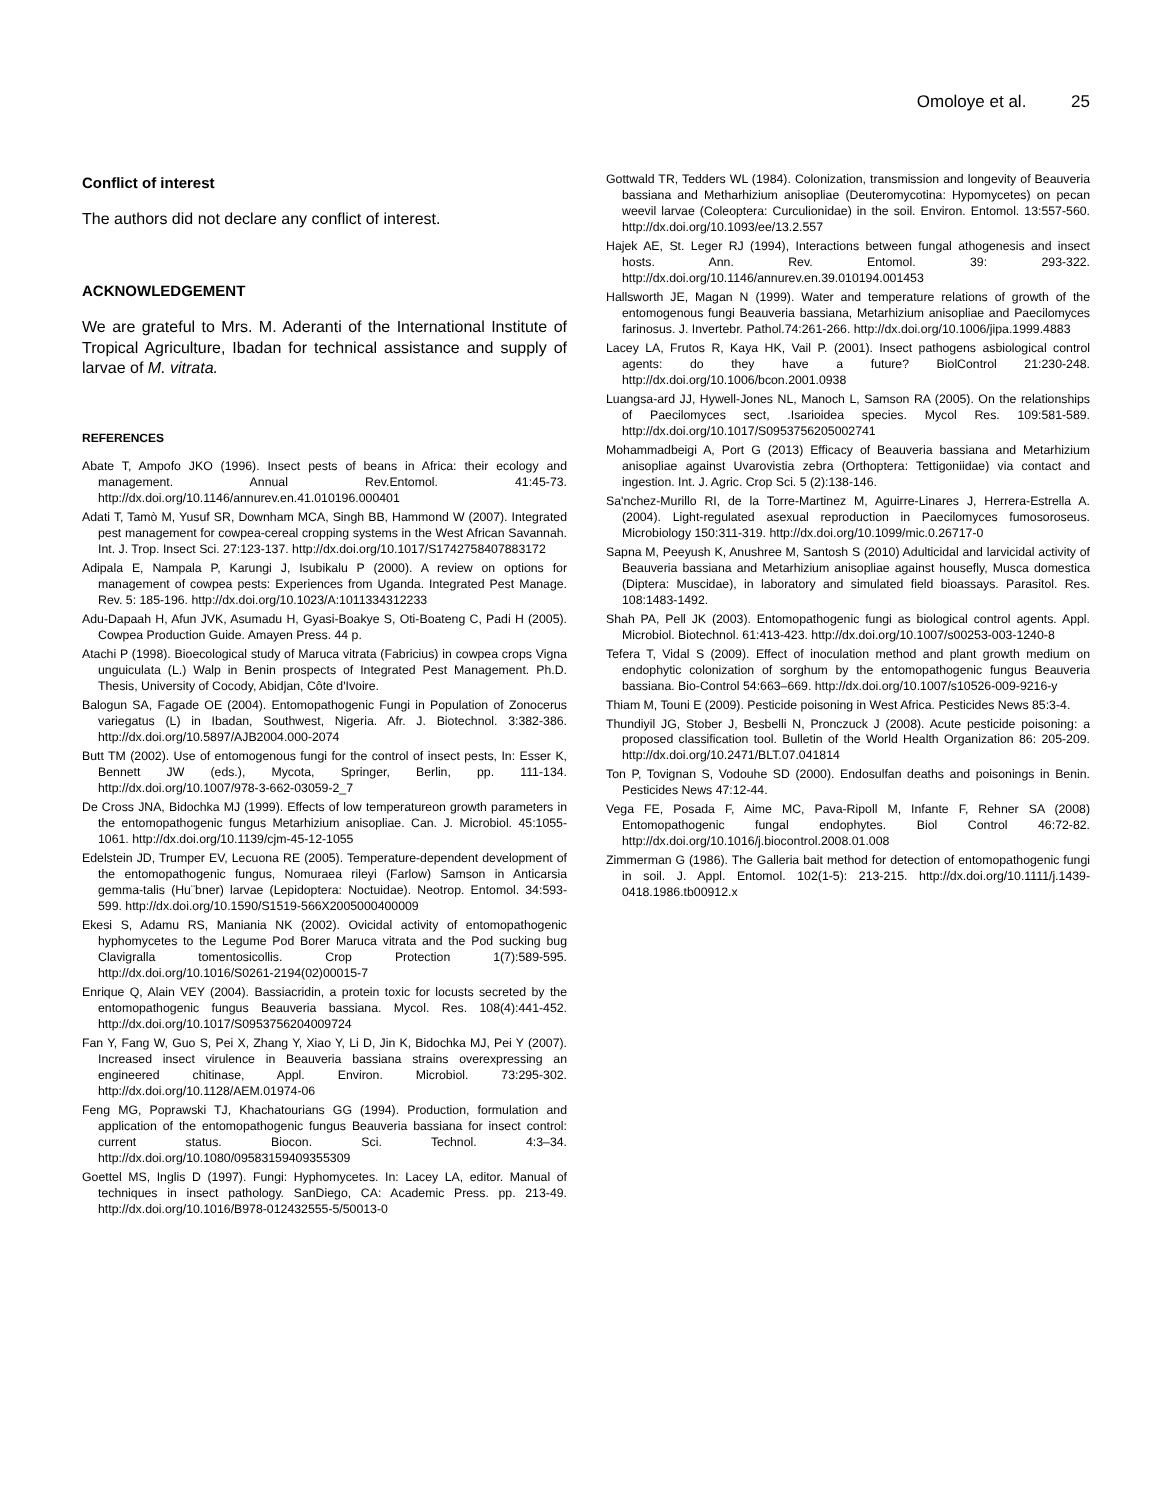Omoloye et al. 25
Conflict of interest
The authors did not declare any conflict of interest.
ACKNOWLEDGEMENT
We are grateful to Mrs. M. Aderanti of the International Institute of Tropical Agriculture, Ibadan for technical assistance and supply of larvae of M. vitrata.
REFERENCES
Abate T, Ampofo JKO (1996). Insect pests of beans in Africa: their ecology and management. Annual Rev.Entomol. 41:45-73. http://dx.doi.org/10.1146/annurev.en.41.010196.000401
Adati T, Tamò M, Yusuf SR, Downham MCA, Singh BB, Hammond W (2007). Integrated pest management for cowpea-cereal cropping systems in the West African Savannah. Int. J. Trop. Insect Sci. 27:123-137. http://dx.doi.org/10.1017/S1742758407883172
Adipala E, Nampala P, Karungi J, Isubikalu P (2000). A review on options for management of cowpea pests: Experiences from Uganda. Integrated Pest Manage. Rev. 5: 185-196. http://dx.doi.org/10.1023/A:1011334312233
Adu-Dapaah H, Afun JVK, Asumadu H, Gyasi-Boakye S, Oti-Boateng C, Padi H (2005). Cowpea Production Guide. Amayen Press. 44 p.
Atachi P (1998). Bioecological study of Maruca vitrata (Fabricius) in cowpea crops Vigna unguiculata (L.) Walp in Benin prospects of Integrated Pest Management. Ph.D. Thesis, University of Cocody, Abidjan, Côte d'Ivoire.
Balogun SA, Fagade OE (2004). Entomopathogenic Fungi in Population of Zonocerus variegatus (L) in Ibadan, Southwest, Nigeria. Afr. J. Biotechnol. 3:382-386. http://dx.doi.org/10.5897/AJB2004.000-2074
Butt TM (2002). Use of entomogenous fungi for the control of insect pests, In: Esser K, Bennett JW (eds.), Mycota, Springer, Berlin, pp. 111-134. http://dx.doi.org/10.1007/978-3-662-03059-2_7
De Cross JNA, Bidochka MJ (1999). Effects of low temperatureon growth parameters in the entomopathogenic fungus Metarhizium anisopliae. Can. J. Microbiol. 45:1055-1061. http://dx.doi.org/10.1139/cjm-45-12-1055
Edelstein JD, Trumper EV, Lecuona RE (2005). Temperature-dependent development of the entomopathogenic fungus, Nomuraea rileyi (Farlow) Samson in Anticarsia gemma-talis (Hu¨bner) larvae (Lepidoptera: Noctuidae). Neotrop. Entomol. 34:593-599. http://dx.doi.org/10.1590/S1519-566X2005000400009
Ekesi S, Adamu RS, Maniania NK (2002). Ovicidal activity of entomopathogenic hyphomycetes to the Legume Pod Borer Maruca vitrata and the Pod sucking bug Clavigralla tomentosicollis. Crop Protection 1(7):589-595. http://dx.doi.org/10.1016/S0261-2194(02)00015-7
Enrique Q, Alain VEY (2004). Bassiacridin, a protein toxic for locusts secreted by the entomopathogenic fungus Beauveria bassiana. Mycol. Res. 108(4):441-452. http://dx.doi.org/10.1017/S0953756204009724
Fan Y, Fang W, Guo S, Pei X, Zhang Y, Xiao Y, Li D, Jin K, Bidochka MJ, Pei Y (2007). Increased insect virulence in Beauveria bassiana strains overexpressing an engineered chitinase, Appl. Environ. Microbiol. 73:295-302. http://dx.doi.org/10.1128/AEM.01974-06
Feng MG, Poprawski TJ, Khachatourians GG (1994). Production, formulation and application of the entomopathogenic fungus Beauveria bassiana for insect control: current status. Biocon. Sci. Technol. 4:3–34. http://dx.doi.org/10.1080/09583159409355309
Goettel MS, Inglis D (1997). Fungi: Hyphomycetes. In: Lacey LA, editor. Manual of techniques in insect pathology. SanDiego, CA: Academic Press. pp. 213-49. http://dx.doi.org/10.1016/B978-012432555-5/50013-0
Gottwald TR, Tedders WL (1984). Colonization, transmission and longevity of Beauveria bassiana and Metharhizium anisopliae (Deuteromycotina: Hypomycetes) on pecan weevil larvae (Coleoptera: Curculionidae) in the soil. Environ. Entomol. 13:557-560. http://dx.doi.org/10.1093/ee/13.2.557
Hajek AE, St. Leger RJ (1994), Interactions between fungal athogenesis and insect hosts. Ann. Rev. Entomol. 39: 293-322. http://dx.doi.org/10.1146/annurev.en.39.010194.001453
Hallsworth JE, Magan N (1999). Water and temperature relations of growth of the entomogenous fungi Beauveria bassiana, Metarhizium anisopliae and Paecilomyces farinosus. J. Invertebr. Pathol.74:261-266. http://dx.doi.org/10.1006/jipa.1999.4883
Lacey LA, Frutos R, Kaya HK, Vail P. (2001). Insect pathogens asbiological control agents: do they have a future? BiolControl 21:230-248. http://dx.doi.org/10.1006/bcon.2001.0938
Luangsa-ard JJ, Hywell-Jones NL, Manoch L, Samson RA (2005). On the relationships of Paecilomyces sect, .Isarioidea species. Mycol Res. 109:581-589. http://dx.doi.org/10.1017/S0953756205002741
Mohammadbeigi A, Port G (2013) Efficacy of Beauveria bassiana and Metarhizium anisopliae against Uvarovistia zebra (Orthoptera: Tettigoniidae) via contact and ingestion. Int. J. Agric. Crop Sci. 5 (2):138-146.
Sa'nchez-Murillo RI, de la Torre-Martinez M, Aguirre-Linares J, Herrera-Estrella A. (2004). Light-regulated asexual reproduction in Paecilomyces fumosoroseus. Microbiology 150:311-319. http://dx.doi.org/10.1099/mic.0.26717-0
Sapna M, Peeyush K, Anushree M, Santosh S (2010) Adulticidal and larvicidal activity of Beauveria bassiana and Metarhizium anisopliae against housefly, Musca domestica (Diptera: Muscidae), in laboratory and simulated field bioassays. Parasitol. Res. 108:1483-1492.
Shah PA, Pell JK (2003). Entomopathogenic fungi as biological control agents. Appl. Microbiol. Biotechnol. 61:413-423. http://dx.doi.org/10.1007/s00253-003-1240-8
Tefera T, Vidal S (2009). Effect of inoculation method and plant growth medium on endophytic colonization of sorghum by the entomopathogenic fungus Beauveria bassiana. Bio-Control 54:663–669. http://dx.doi.org/10.1007/s10526-009-9216-y
Thiam M, Touni E (2009). Pesticide poisoning in West Africa. Pesticides News 85:3-4.
Thundiyil JG, Stober J, Besbelli N, Pronczuck J (2008). Acute pesticide poisoning: a proposed classification tool. Bulletin of the World Health Organization 86: 205-209. http://dx.doi.org/10.2471/BLT.07.041814
Ton P, Tovignan S, Vodouhe SD (2000). Endosulfan deaths and poisonings in Benin. Pesticides News 47:12-44.
Vega FE, Posada F, Aime MC, Pava-Ripoll M, Infante F, Rehner SA (2008) Entomopathogenic fungal endophytes. Biol Control 46:72-82. http://dx.doi.org/10.1016/j.biocontrol.2008.01.008
Zimmerman G (1986). The Galleria bait method for detection of entomopathogenic fungi in soil. J. Appl. Entomol. 102(1-5): 213-215. http://dx.doi.org/10.1111/j.1439-0418.1986.tb00912.x